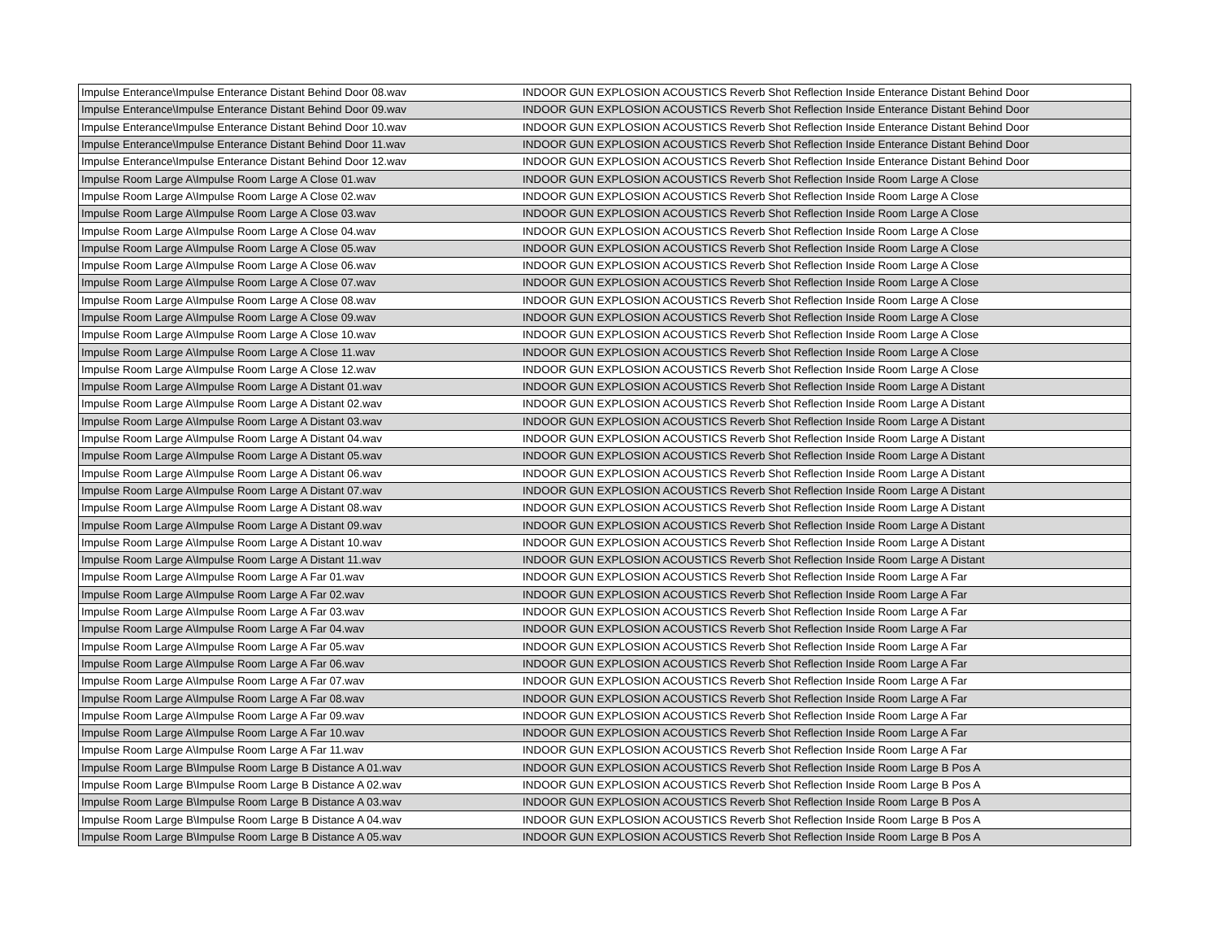| Impulse Enterance\Impulse Enterance Distant Behind Door 08.wav | INDOOR GUN EXPLOSION ACOUSTICS Reverb Shot Reflection Inside Enterance Distant Behind Door |
| Impulse Enterance\Impulse Enterance Distant Behind Door 09.wav | INDOOR GUN EXPLOSION ACOUSTICS Reverb Shot Reflection Inside Enterance Distant Behind Door |
| Impulse Enterance\Impulse Enterance Distant Behind Door 10.wav | INDOOR GUN EXPLOSION ACOUSTICS Reverb Shot Reflection Inside Enterance Distant Behind Door |
| Impulse Enterance\Impulse Enterance Distant Behind Door 11.wav | INDOOR GUN EXPLOSION ACOUSTICS Reverb Shot Reflection Inside Enterance Distant Behind Door |
| Impulse Enterance\Impulse Enterance Distant Behind Door 12.wav | INDOOR GUN EXPLOSION ACOUSTICS Reverb Shot Reflection Inside Enterance Distant Behind Door |
| Impulse Room Large A\Impulse Room Large A Close 01.wav | INDOOR GUN EXPLOSION ACOUSTICS Reverb Shot Reflection Inside Room Large A Close |
| Impulse Room Large A\Impulse Room Large A Close 02.wav | INDOOR GUN EXPLOSION ACOUSTICS Reverb Shot Reflection Inside Room Large A Close |
| Impulse Room Large A\Impulse Room Large A Close 03.wav | INDOOR GUN EXPLOSION ACOUSTICS Reverb Shot Reflection Inside Room Large A Close |
| Impulse Room Large A\Impulse Room Large A Close 04.wav | INDOOR GUN EXPLOSION ACOUSTICS Reverb Shot Reflection Inside Room Large A Close |
| Impulse Room Large A\Impulse Room Large A Close 05.wav | INDOOR GUN EXPLOSION ACOUSTICS Reverb Shot Reflection Inside Room Large A Close |
| Impulse Room Large A\Impulse Room Large A Close 06.wav | INDOOR GUN EXPLOSION ACOUSTICS Reverb Shot Reflection Inside Room Large A Close |
| Impulse Room Large A\Impulse Room Large A Close 07.wav | INDOOR GUN EXPLOSION ACOUSTICS Reverb Shot Reflection Inside Room Large A Close |
| Impulse Room Large A\Impulse Room Large A Close 08.wav | INDOOR GUN EXPLOSION ACOUSTICS Reverb Shot Reflection Inside Room Large A Close |
| Impulse Room Large A\Impulse Room Large A Close 09.wav | INDOOR GUN EXPLOSION ACOUSTICS Reverb Shot Reflection Inside Room Large A Close |
| Impulse Room Large A\Impulse Room Large A Close 10.wav | INDOOR GUN EXPLOSION ACOUSTICS Reverb Shot Reflection Inside Room Large A Close |
| Impulse Room Large A\Impulse Room Large A Close 11.wav | INDOOR GUN EXPLOSION ACOUSTICS Reverb Shot Reflection Inside Room Large A Close |
| Impulse Room Large A\Impulse Room Large A Close 12.wav | INDOOR GUN EXPLOSION ACOUSTICS Reverb Shot Reflection Inside Room Large A Close |
| Impulse Room Large A\Impulse Room Large A Distant 01.wav | INDOOR GUN EXPLOSION ACOUSTICS Reverb Shot Reflection Inside Room Large A Distant |
| Impulse Room Large A\Impulse Room Large A Distant 02.wav | INDOOR GUN EXPLOSION ACOUSTICS Reverb Shot Reflection Inside Room Large A Distant |
| Impulse Room Large A\Impulse Room Large A Distant 03.wav | INDOOR GUN EXPLOSION ACOUSTICS Reverb Shot Reflection Inside Room Large A Distant |
| Impulse Room Large A\Impulse Room Large A Distant 04.wav | INDOOR GUN EXPLOSION ACOUSTICS Reverb Shot Reflection Inside Room Large A Distant |
| Impulse Room Large A\Impulse Room Large A Distant 05.wav | INDOOR GUN EXPLOSION ACOUSTICS Reverb Shot Reflection Inside Room Large A Distant |
| Impulse Room Large A\Impulse Room Large A Distant 06.wav | INDOOR GUN EXPLOSION ACOUSTICS Reverb Shot Reflection Inside Room Large A Distant |
| Impulse Room Large A\Impulse Room Large A Distant 07.wav | INDOOR GUN EXPLOSION ACOUSTICS Reverb Shot Reflection Inside Room Large A Distant |
| Impulse Room Large A\Impulse Room Large A Distant 08.wav | INDOOR GUN EXPLOSION ACOUSTICS Reverb Shot Reflection Inside Room Large A Distant |
| Impulse Room Large A\Impulse Room Large A Distant 09.wav | INDOOR GUN EXPLOSION ACOUSTICS Reverb Shot Reflection Inside Room Large A Distant |
| Impulse Room Large A\Impulse Room Large A Distant 10.wav | INDOOR GUN EXPLOSION ACOUSTICS Reverb Shot Reflection Inside Room Large A Distant |
| Impulse Room Large A\Impulse Room Large A Distant 11.wav | INDOOR GUN EXPLOSION ACOUSTICS Reverb Shot Reflection Inside Room Large A Distant |
| Impulse Room Large A\Impulse Room Large A Far 01.wav | INDOOR GUN EXPLOSION ACOUSTICS Reverb Shot Reflection Inside Room Large A Far |
| Impulse Room Large A\Impulse Room Large A Far 02.wav | INDOOR GUN EXPLOSION ACOUSTICS Reverb Shot Reflection Inside Room Large A Far |
| Impulse Room Large A\Impulse Room Large A Far 03.wav | INDOOR GUN EXPLOSION ACOUSTICS Reverb Shot Reflection Inside Room Large A Far |
| Impulse Room Large A\Impulse Room Large A Far 04.wav | INDOOR GUN EXPLOSION ACOUSTICS Reverb Shot Reflection Inside Room Large A Far |
| Impulse Room Large A\Impulse Room Large A Far 05.wav | INDOOR GUN EXPLOSION ACOUSTICS Reverb Shot Reflection Inside Room Large A Far |
| Impulse Room Large A\Impulse Room Large A Far 06.wav | INDOOR GUN EXPLOSION ACOUSTICS Reverb Shot Reflection Inside Room Large A Far |
| Impulse Room Large A\Impulse Room Large A Far 07.wav | INDOOR GUN EXPLOSION ACOUSTICS Reverb Shot Reflection Inside Room Large A Far |
| Impulse Room Large A\Impulse Room Large A Far 08.wav | INDOOR GUN EXPLOSION ACOUSTICS Reverb Shot Reflection Inside Room Large A Far |
| Impulse Room Large A\Impulse Room Large A Far 09.wav | INDOOR GUN EXPLOSION ACOUSTICS Reverb Shot Reflection Inside Room Large A Far |
| Impulse Room Large A\Impulse Room Large A Far 10.wav | INDOOR GUN EXPLOSION ACOUSTICS Reverb Shot Reflection Inside Room Large A Far |
| Impulse Room Large A\Impulse Room Large A Far 11.wav | INDOOR GUN EXPLOSION ACOUSTICS Reverb Shot Reflection Inside Room Large A Far |
| Impulse Room Large B\Impulse Room Large B Distance A 01.wav | INDOOR GUN EXPLOSION ACOUSTICS Reverb Shot Reflection Inside Room Large B Pos A |
| Impulse Room Large B\Impulse Room Large B Distance A 02.wav | INDOOR GUN EXPLOSION ACOUSTICS Reverb Shot Reflection Inside Room Large B Pos A |
| Impulse Room Large B\Impulse Room Large B Distance A 03.wav | INDOOR GUN EXPLOSION ACOUSTICS Reverb Shot Reflection Inside Room Large B Pos A |
| Impulse Room Large B\Impulse Room Large B Distance A 04.wav | INDOOR GUN EXPLOSION ACOUSTICS Reverb Shot Reflection Inside Room Large B Pos A |
| Impulse Room Large B\Impulse Room Large B Distance A 05.wav | INDOOR GUN EXPLOSION ACOUSTICS Reverb Shot Reflection Inside Room Large B Pos A |